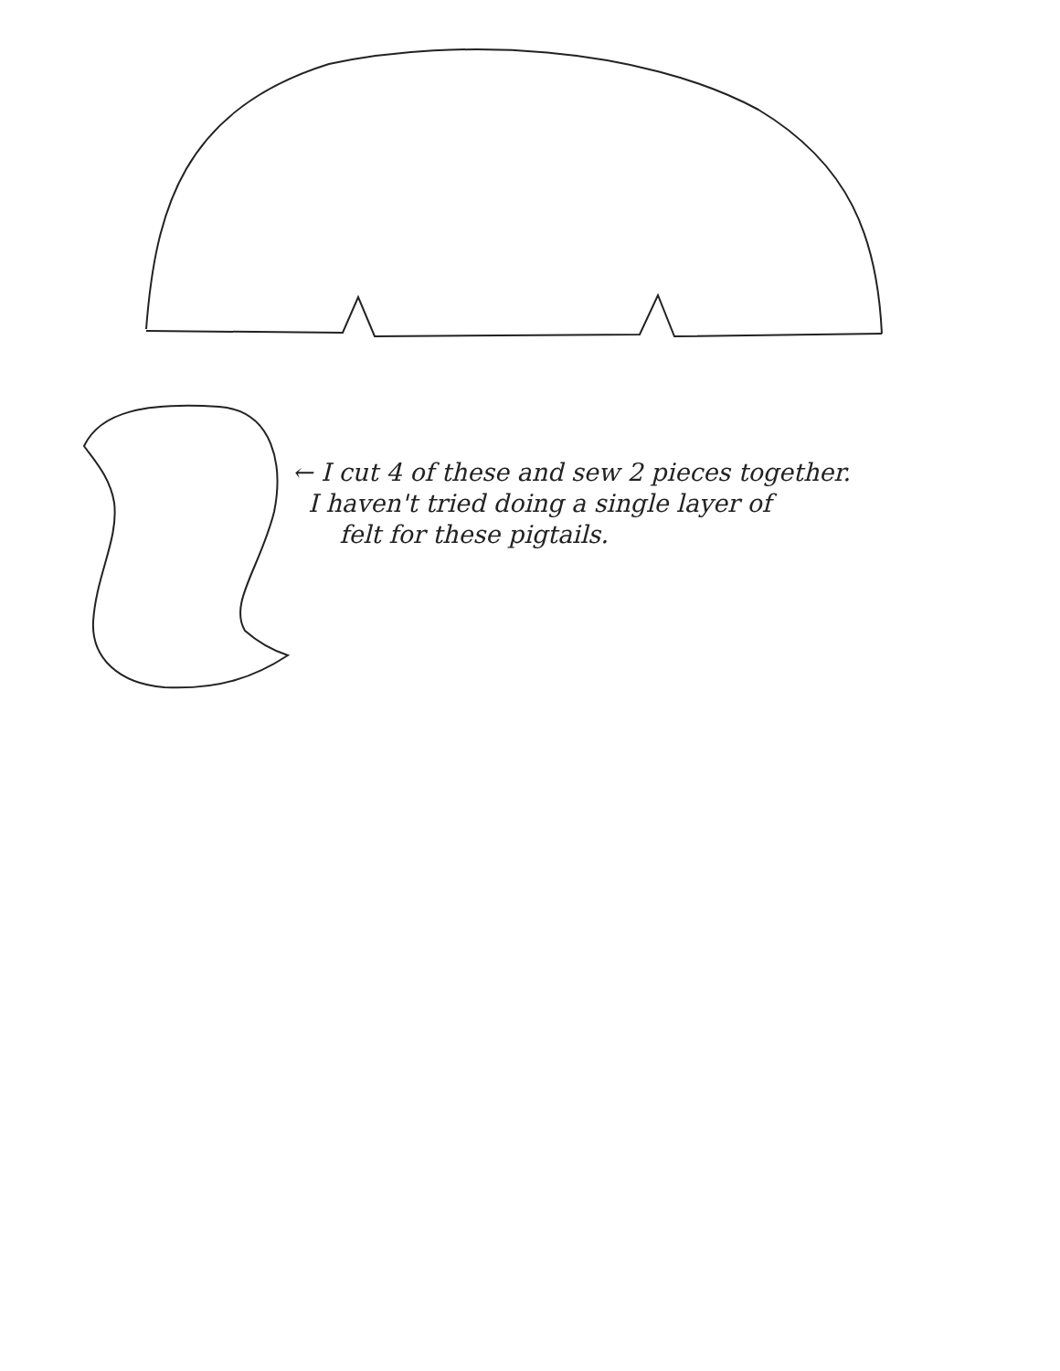← I cut 4 of these and sew 2 pieces together.
I haven't tried doing a single layer of
felt for these pigtails.